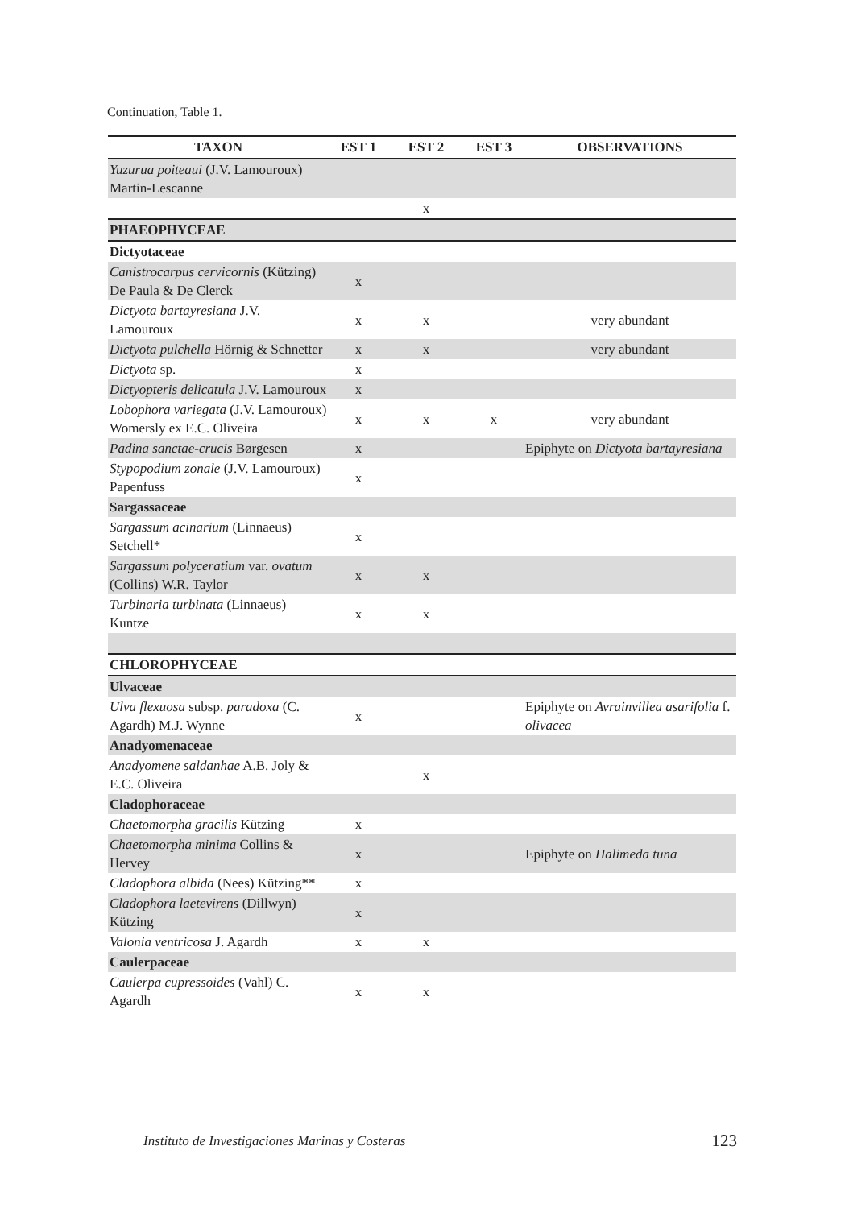Continuation, Table 1.
| TAXON | EST 1 | EST 2 | EST 3 | OBSERVATIONS |
| --- | --- | --- | --- | --- |
| Yuzurua poiteaui (J.V. Lamouroux) Martin-Lescanne | | | | |
| | | x | | |
| PHAEOPHYCEAE | | | | |
| Dictyotaceae | | | | |
| Canistrocarpus cervicornis (Kützing) De Paula & De Clerck | x | | | |
| Dictyota bartayresiana J.V. Lamouroux | x | x | | very abundant |
| Dictyota pulchella Hörnig & Schnetter | x | x | | very abundant |
| Dictyota sp. | x | | | |
| Dictyopteris delicatula J.V. Lamouroux | x | | | |
| Lobophora variegata (J.V. Lamouroux) Womersly ex E.C. Oliveira | x | x | x | very abundant |
| Padina sanctae-crucis Børgesen | x | | | Epiphyte on Dictyota bartayresiana |
| Stypopodium zonale (J.V. Lamouroux) Papenfuss | x | | | |
| Sargassaceae | | | | |
| Sargassum acinarium (Linnaeus) Setchell* | x | | | |
| Sargassum polyceratium var. ovatum (Collins) W.R. Taylor | x | x | | |
| Turbinaria turbinata (Linnaeus) Kuntze | x | x | | |
| CHLOROPHYCEAE | | | | |
| Ulvaceae | | | | |
| Ulva flexuosa subsp. paradoxa (C. Agardh) M.J. Wynne | x | | | Epiphyte on Avrainvillea asarifolia f. olivacea |
| Anadyomenaceae | | | | |
| Anadyomene saldanhae A.B. Joly & E.C. Oliveira | | x | | |
| Cladophoraceae | | | | |
| Chaetomorpha gracilis Kützing | x | | | |
| Chaetomorpha minima Collins & Hervey | x | | | Epiphyte on Halimeda tuna |
| Cladophora albida (Nees) Kützing** | x | | | |
| Cladophora laetevirens (Dillwyn) Kützing | x | | | |
| Valonia ventricosa J. Agardh | x | x | | |
| Caulerpaceae | | | | |
| Caulerpa cupressoides (Vahl) C. Agardh | x | x | | |
Instituto de Investigaciones Marinas y Costeras 123